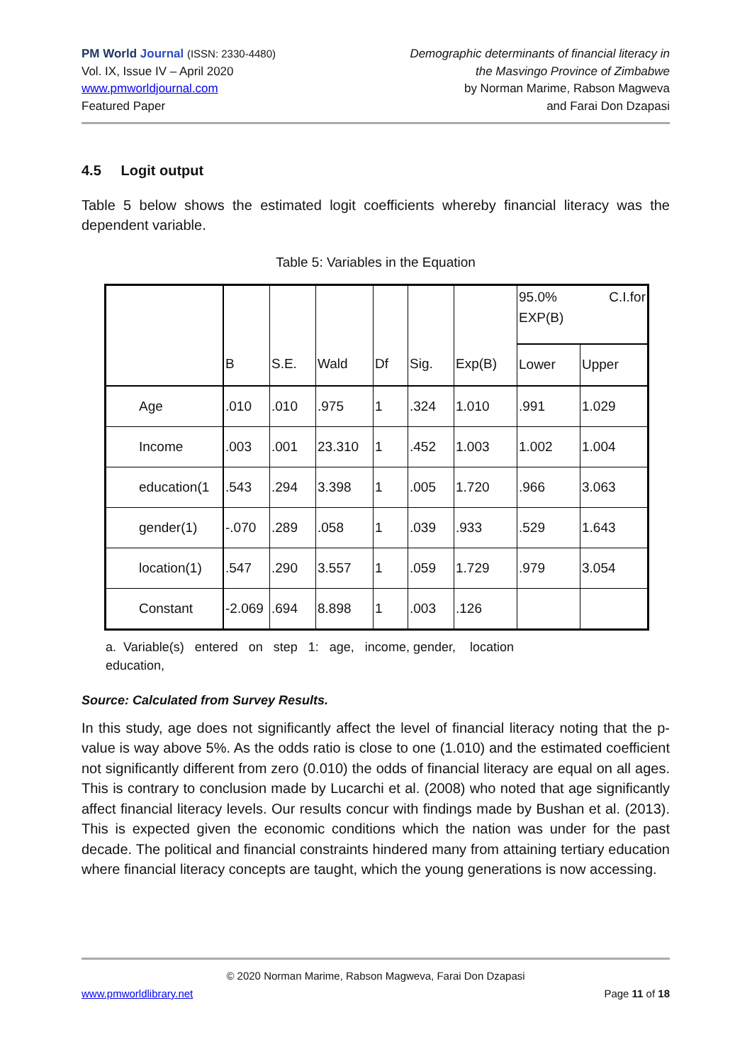PM World Journal (ISSN: 2330-4480)
Vol. IX, Issue IV – April 2020
www.pmworldjournal.com
Featured Paper
Demographic determinants of financial literacy in
the Masvingo Province of Zimbabwe
by Norman Marime, Rabson Magweva
and Farai Don Dzapasi
4.5 Logit output
Table 5 below shows the estimated logit coefficients whereby financial literacy was the dependent variable.
Table 5: Variables in the Equation
| | B | S.E. | Wald | Df | Sig. | Exp(B) | 95.0% C.I.for EXP(B) | |
| | | | | | | | Lower | Upper |
| Age | .010 | .010 | .975 | 1 | .324 | 1.010 | .991 | 1.029 |
| Income | .003 | .001 | 23.310 | 1 | .452 | 1.003 | 1.002 | 1.004 |
| education(1 | .543 | .294 | 3.398 | 1 | .005 | 1.720 | .966 | 3.063 |
| gender(1) | -.070 | .289 | .058 | 1 | .039 | .933 | .529 | 1.643 |
| location(1) | .547 | .290 | 3.557 | 1 | .059 | 1.729 | .979 | 3.054 |
| Constant | -2.069 | .694 | 8.898 | 1 | .003 | .126 | | |
a. Variable(s) entered on step 1: age, income, gender, location
education,
Source: Calculated from Survey Results.
In this study, age does not significantly affect the level of financial literacy noting that the p-value is way above 5%. As the odds ratio is close to one (1.010) and the estimated coefficient not significantly different from zero (0.010) the odds of financial literacy are equal on all ages. This is contrary to conclusion made by Lucarchi et al. (2008) who noted that age significantly affect financial literacy levels. Our results concur with findings made by Bushan et al. (2013). This is expected given the economic conditions which the nation was under for the past decade. The political and financial constraints hindered many from attaining tertiary education where financial literacy concepts are taught, which the young generations is now accessing.
© 2020 Norman Marime, Rabson Magweva, Farai Don Dzapasi
www.pmworldlibrary.net Page 11 of 18